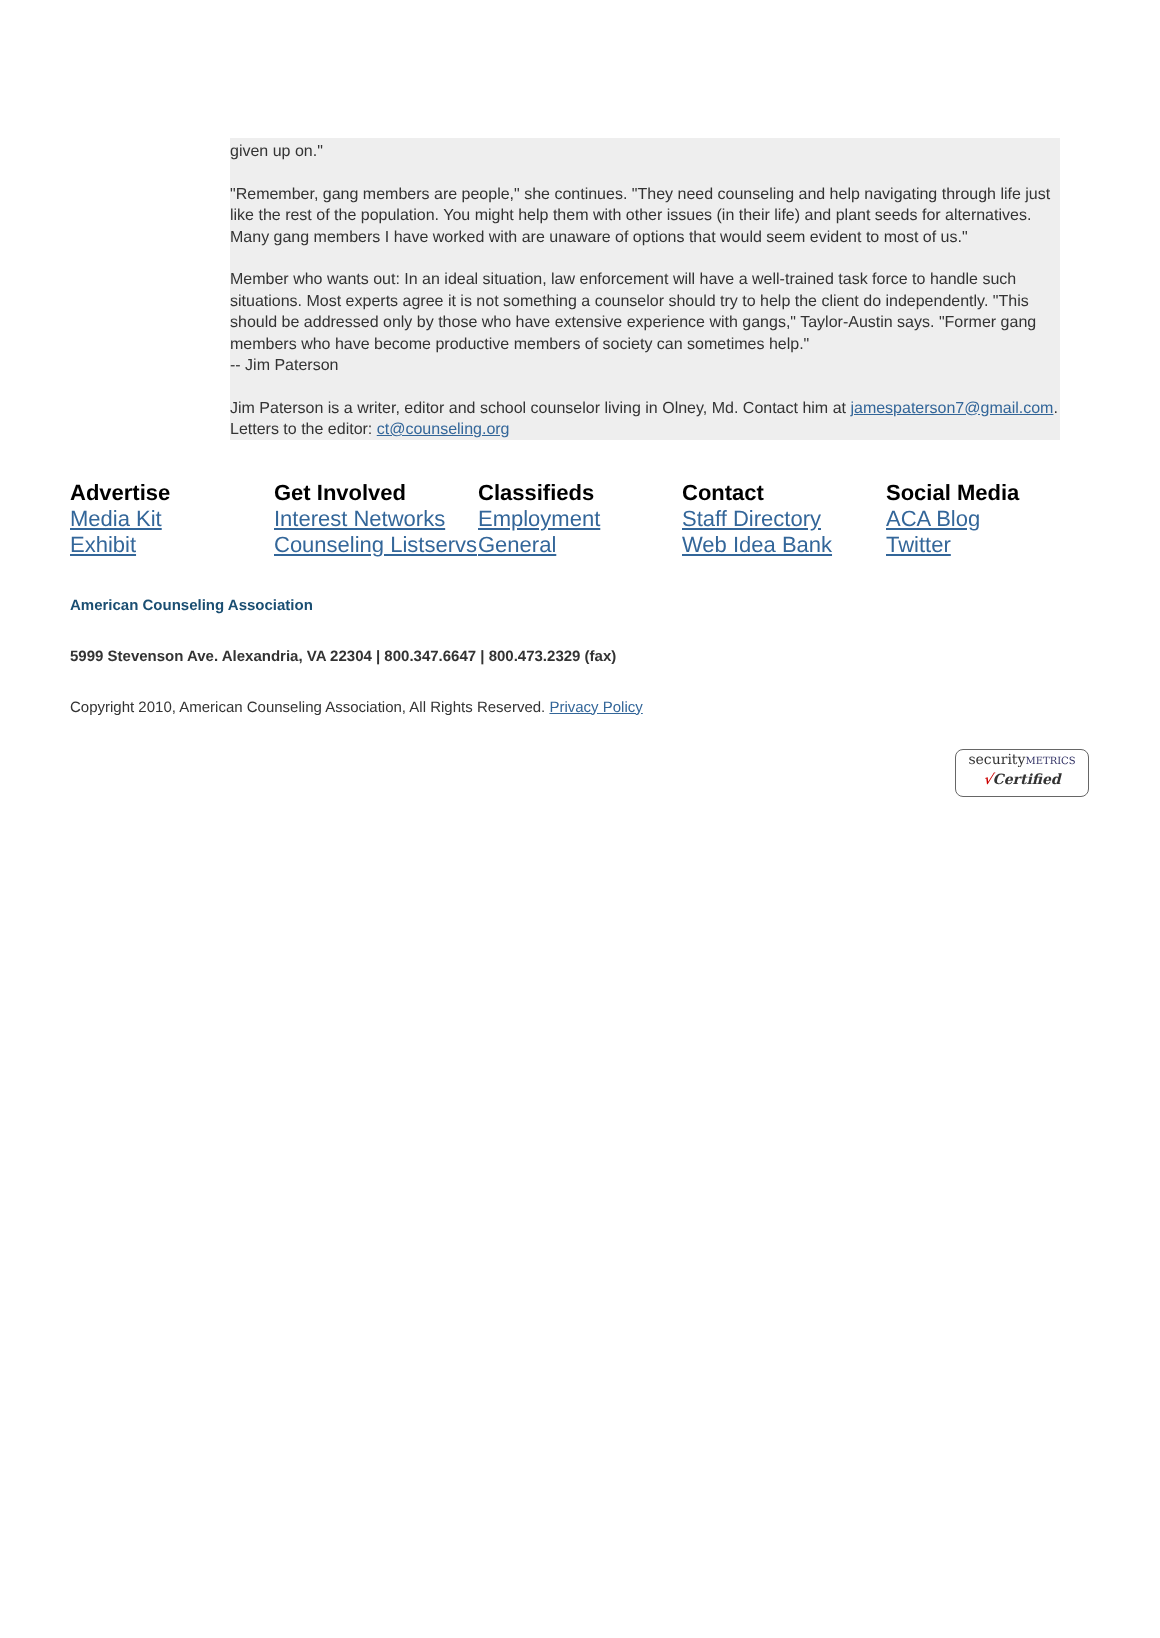given up on."
"Remember, gang members are people," she continues. "They need counseling and help navigating through life just like the rest of the population. You might help them with other issues (in their life) and plant seeds for alternatives. Many gang members I have worked with are unaware of options that would seem evident to most of us."
Member who wants out: In an ideal situation, law enforcement will have a well-trained task force to handle such situations. Most experts agree it is not something a counselor should try to help the client do independently. "This should be addressed only by those who have extensive experience with gangs," Taylor-Austin says. "Former gang members who have become productive members of society can sometimes help."
-- Jim Paterson
Jim Paterson is a writer, editor and school counselor living in Olney, Md. Contact him at jamespaterson7@gmail.com.
Letters to the editor: ct@counseling.org
Advertise
Media Kit
Exhibit
Get Involved
Interest Networks
Counseling Listservs
Classifieds
Employment
General
Contact
Staff Directory
Web Idea Bank
Social Media
ACA Blog
Twitter
American Counseling Association
5999 Stevenson Ave. Alexandria, VA 22304 | 800.347.6647 | 800.473.2329 (fax)
Copyright 2010, American Counseling Association, All Rights Reserved. Privacy Policy
securityMETRICS
√Certified